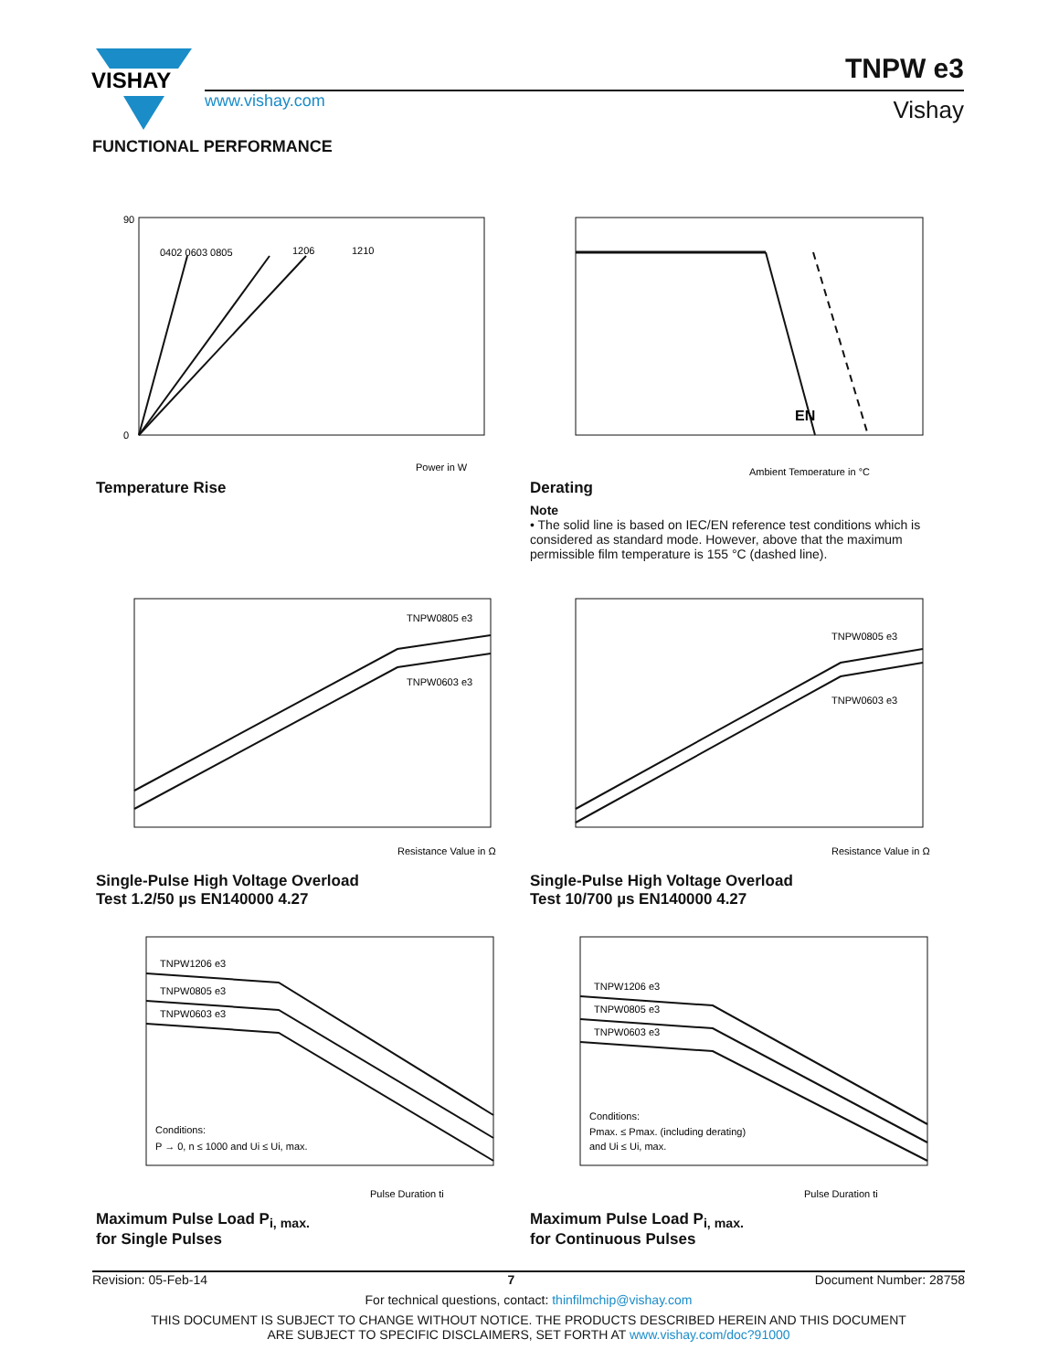VISHAY
www.vishay.com
TNPW e3
Vishay
FUNCTIONAL PERFORMANCE
0402 0603 0805
1206
1210
0
90
Power in W
Temperature Rise
EN
Ambient Temperature in °C
Derating
Note
• The solid line is based on IEC/EN reference test conditions which is considered as standard mode. However, above that the maximum permissible film temperature is 155 °C (dashed line).
TNPW0805 e3
TNPW0603 e3
Resistance Value in Ω
Single-Pulse High Voltage Overload
Test 1.2/50 µs EN140000 4.27
TNPW0805 e3
TNPW0603 e3
Resistance Value in Ω
Single-Pulse High Voltage Overload
Test 10/700 µs EN140000 4.27
TNPW1206 e3
TNPW0805 e3
TNPW0603 e3
Conditions:
P → 0, n ≤ 1000 and Ui ≤ Ui, max.
Pulse Duration ti
Maximum Pulse Load P<sub>i, max.</sub>
for Single Pulses
TNPW1206 e3
TNPW0805 e3
TNPW0603 e3
Conditions:
Pmax. ≤ Pmax. (including derating)
and Ui ≤ Ui, max.
Pulse Duration ti
Maximum Pulse Load P<sub>i, max.</sub>
for Continuous Pulses
Revision: 05-Feb-14 7 Document Number: 28758
For technical questions, contact: thinfilmchip@vishay.com
THIS DOCUMENT IS SUBJECT TO CHANGE WITHOUT NOTICE. THE PRODUCTS DESCRIBED HEREIN AND THIS DOCUMENT
ARE SUBJECT TO SPECIFIC DISCLAIMERS, SET FORTH AT www.vishay.com/doc?91000